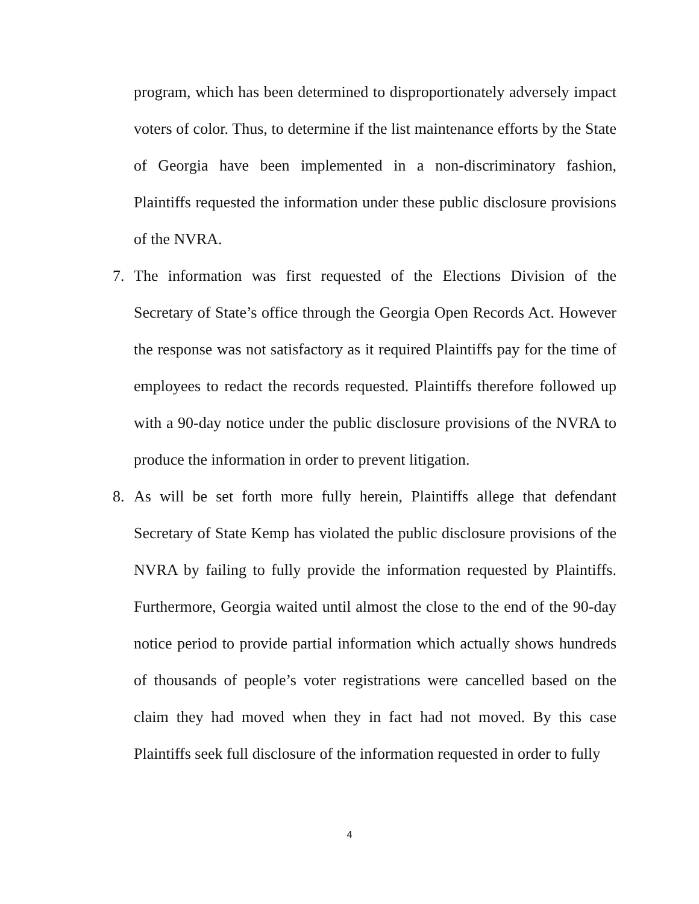program, which has been determined to disproportionately adversely impact voters of color. Thus, to determine if the list maintenance efforts by the State of Georgia have been implemented in a non-discriminatory fashion, Plaintiffs requested the information under these public disclosure provisions of the NVRA.
7. The information was first requested of the Elections Division of the Secretary of State’s office through the Georgia Open Records Act. However the response was not satisfactory as it required Plaintiffs pay for the time of employees to redact the records requested. Plaintiffs therefore followed up with a 90-day notice under the public disclosure provisions of the NVRA to produce the information in order to prevent litigation.
8. As will be set forth more fully herein, Plaintiffs allege that defendant Secretary of State Kemp has violated the public disclosure provisions of the NVRA by failing to fully provide the information requested by Plaintiffs. Furthermore, Georgia waited until almost the close to the end of the 90-day notice period to provide partial information which actually shows hundreds of thousands of people’s voter registrations were cancelled based on the claim they had moved when they in fact had not moved. By this case Plaintiffs seek full disclosure of the information requested in order to fully
4